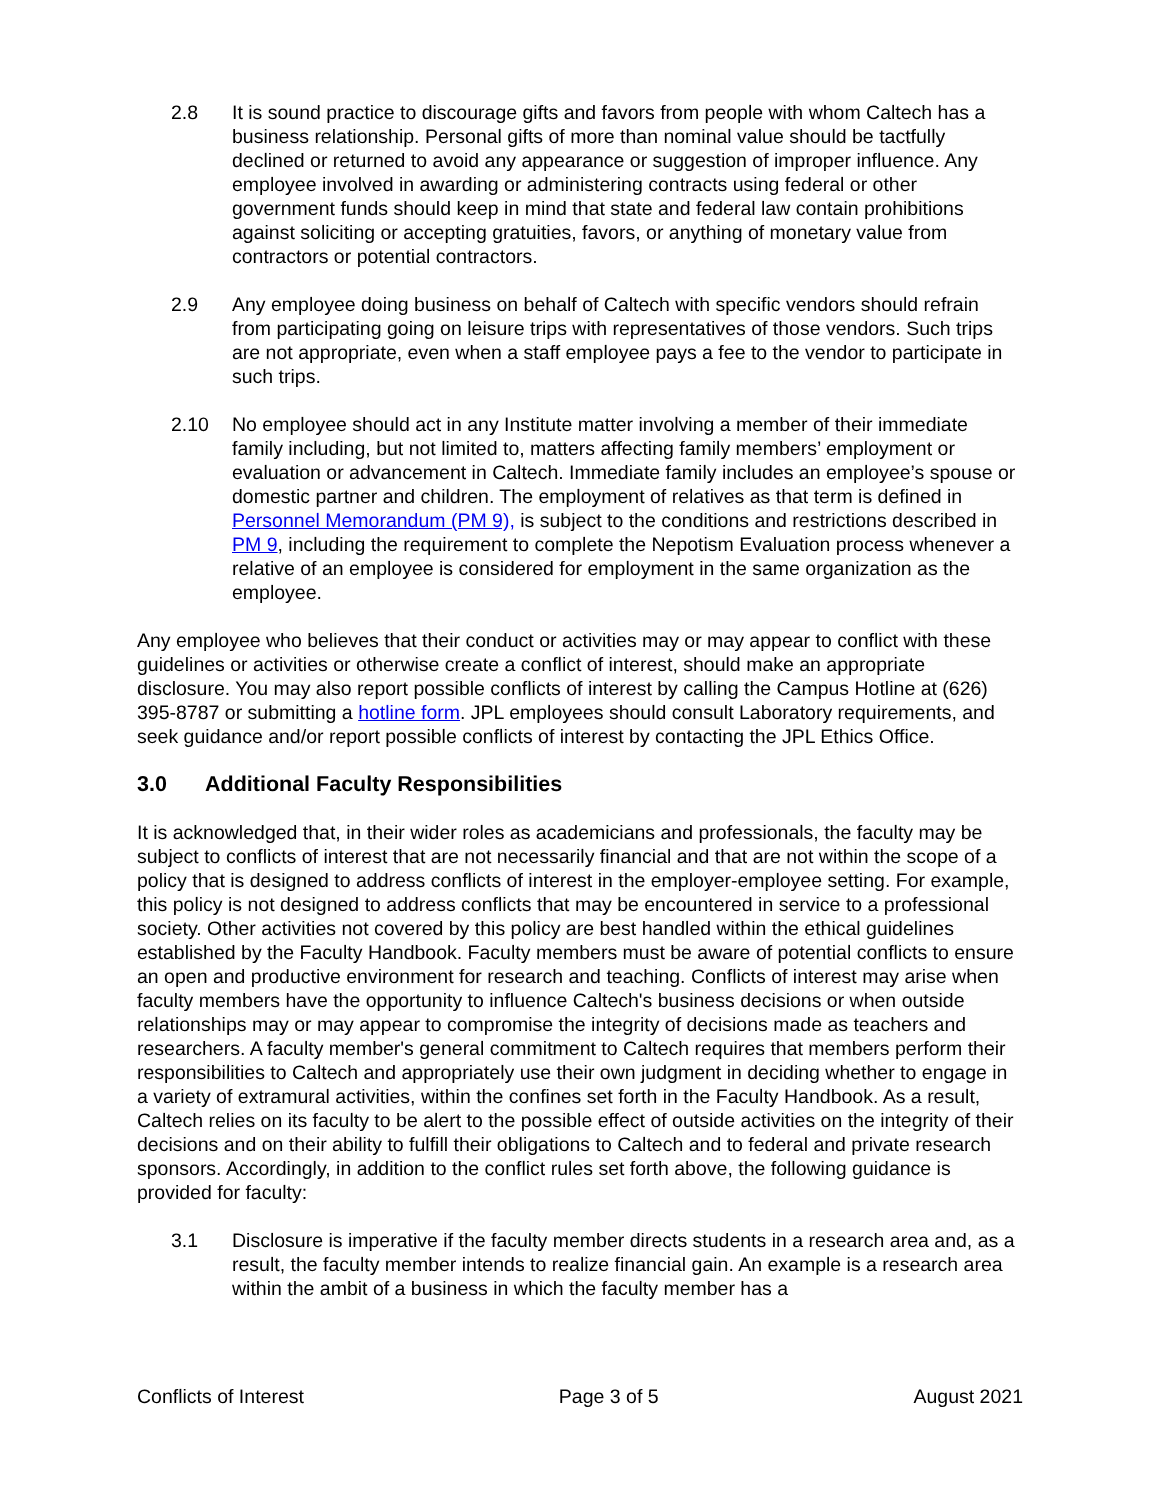2.8 It is sound practice to discourage gifts and favors from people with whom Caltech has a business relationship. Personal gifts of more than nominal value should be tactfully declined or returned to avoid any appearance or suggestion of improper influence. Any employee involved in awarding or administering contracts using federal or other government funds should keep in mind that state and federal law contain prohibitions against soliciting or accepting gratuities, favors, or anything of monetary value from contractors or potential contractors.
2.9 Any employee doing business on behalf of Caltech with specific vendors should refrain from participating going on leisure trips with representatives of those vendors. Such trips are not appropriate, even when a staff employee pays a fee to the vendor to participate in such trips.
2.10 No employee should act in any Institute matter involving a member of their immediate family including, but not limited to, matters affecting family members’ employment or evaluation or advancement in Caltech. Immediate family includes an employee’s spouse or domestic partner and children. The employment of relatives as that term is defined in Personnel Memorandum (PM 9), is subject to the conditions and restrictions described in PM 9, including the requirement to complete the Nepotism Evaluation process whenever a relative of an employee is considered for employment in the same organization as the employee.
Any employee who believes that their conduct or activities may or may appear to conflict with these guidelines or activities or otherwise create a conflict of interest, should make an appropriate disclosure. You may also report possible conflicts of interest by calling the Campus Hotline at (626) 395-8787 or submitting a hotline form. JPL employees should consult Laboratory requirements, and seek guidance and/or report possible conflicts of interest by contacting the JPL Ethics Office.
3.0 Additional Faculty Responsibilities
It is acknowledged that, in their wider roles as academicians and professionals, the faculty may be subject to conflicts of interest that are not necessarily financial and that are not within the scope of a policy that is designed to address conflicts of interest in the employer-employee setting. For example, this policy is not designed to address conflicts that may be encountered in service to a professional society. Other activities not covered by this policy are best handled within the ethical guidelines established by the Faculty Handbook. Faculty members must be aware of potential conflicts to ensure an open and productive environment for research and teaching. Conflicts of interest may arise when faculty members have the opportunity to influence Caltech's business decisions or when outside relationships may or may appear to compromise the integrity of decisions made as teachers and researchers. A faculty member's general commitment to Caltech requires that members perform their responsibilities to Caltech and appropriately use their own judgment in deciding whether to engage in a variety of extramural activities, within the confines set forth in the Faculty Handbook. As a result, Caltech relies on its faculty to be alert to the possible effect of outside activities on the integrity of their decisions and on their ability to fulfill their obligations to Caltech and to federal and private research sponsors. Accordingly, in addition to the conflict rules set forth above, the following guidance is provided for faculty:
3.1 Disclosure is imperative if the faculty member directs students in a research area and, as a result, the faculty member intends to realize financial gain. An example is a research area within the ambit of a business in which the faculty member has a
Conflicts of Interest Page 3 of 5 August 2021